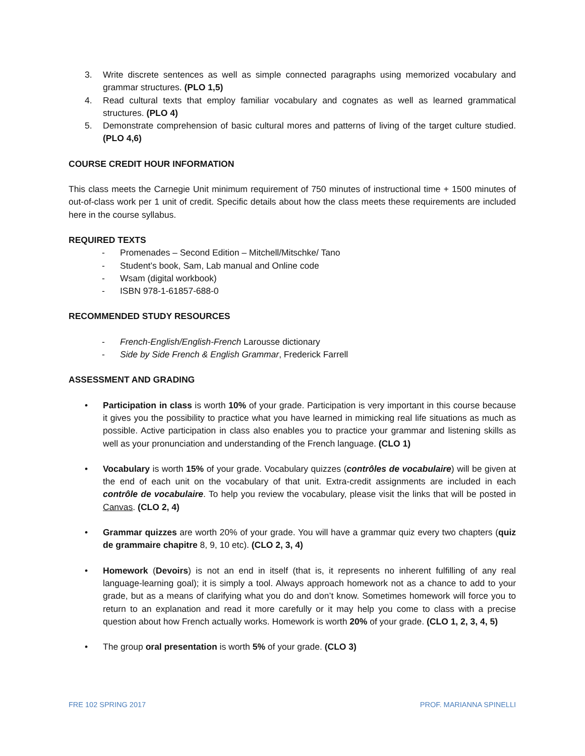3. Write discrete sentences as well as simple connected paragraphs using memorized vocabulary and grammar structures. (PLO 1,5)
4. Read cultural texts that employ familiar vocabulary and cognates as well as learned grammatical structures. (PLO 4)
5. Demonstrate comprehension of basic cultural mores and patterns of living of the target culture studied. (PLO 4,6)
COURSE CREDIT HOUR INFORMATION
This class meets the Carnegie Unit minimum requirement of 750 minutes of instructional time + 1500 minutes of out-of-class work per 1 unit of credit. Specific details about how the class meets these requirements are included here in the course syllabus.
REQUIRED TEXTS
- Promenades – Second Edition – Mitchell/Mitschke/ Tano
- Student’s book, Sam, Lab manual and Online code
- Wsam (digital workbook)
- ISBN 978-1-61857-688-0
RECOMMENDED STUDY RESOURCES
- French-English/English-French Larousse dictionary
- Side by Side French & English Grammar, Frederick Farrell
ASSESSMENT AND GRADING
• Participation in class is worth 10% of your grade. Participation is very important in this course because it gives you the possibility to practice what you have learned in mimicking real life situations as much as possible. Active participation in class also enables you to practice your grammar and listening skills as well as your pronunciation and understanding of the French language. (CLO 1)
• Vocabulary is worth 15% of your grade. Vocabulary quizzes (contrôles de vocabulaire) will be given at the end of each unit on the vocabulary of that unit. Extra-credit assignments are included in each contrôle de vocabulaire. To help you review the vocabulary, please visit the links that will be posted in Canvas. (CLO 2, 4)
• Grammar quizzes are worth 20% of your grade. You will have a grammar quiz every two chapters (quiz de grammaire chapitre 8, 9, 10 etc). (CLO 2, 3, 4)
• Homework (Devoirs) is not an end in itself (that is, it represents no inherent fulfilling of any real language-learning goal); it is simply a tool. Always approach homework not as a chance to add to your grade, but as a means of clarifying what you do and don’t know. Sometimes homework will force you to return to an explanation and read it more carefully or it may help you come to class with a precise question about how French actually works. Homework is worth 20% of your grade. (CLO 1, 2, 3, 4, 5)
• The group oral presentation is worth 5% of your grade. (CLO 3)
FRE 102 SPRING 2017 PROF. MARIANNA SPINELLI